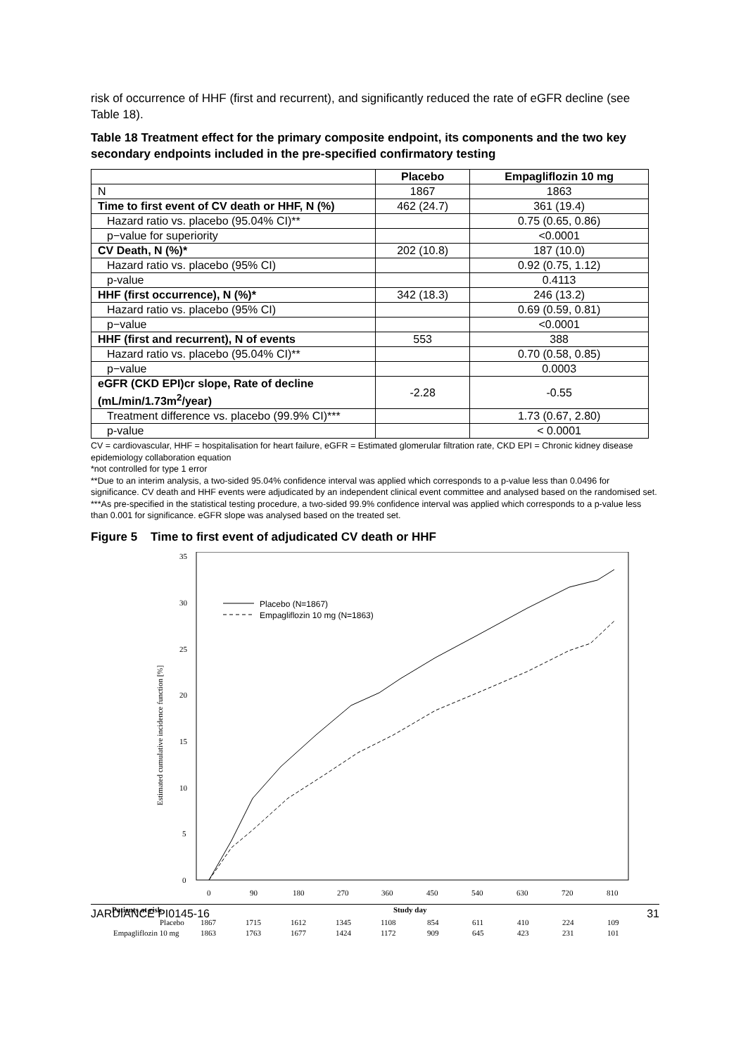risk of occurrence of HHF (first and recurrent), and significantly reduced the rate of eGFR decline (see Table 18).
Table 18 Treatment effect for the primary composite endpoint, its components and the two key secondary endpoints included in the pre-specified confirmatory testing
| | Placebo | Empagliflozin 10 mg |
| --- | --- | --- |
| N | 1867 | 1863 |
| Time to first event of CV death or HHF, N (%) | 462 (24.7) | 361 (19.4) |
| Hazard ratio vs. placebo (95.04% CI)** | | 0.75 (0.65, 0.86) |
| p−value for superiority | | <0.0001 |
| CV Death, N (%)* | 202 (10.8) | 187 (10.0) |
| Hazard ratio vs. placebo (95% CI) | | 0.92 (0.75, 1.12) |
| p-value | | 0.4113 |
| HHF (first occurrence), N (%)* | 342 (18.3) | 246 (13.2) |
| Hazard ratio vs. placebo (95% CI) | | 0.69 (0.59, 0.81) |
| p−value | | <0.0001 |
| HHF (first and recurrent), N of events | 553 | 388 |
| Hazard ratio vs. placebo (95.04% CI)** | | 0.70 (0.58, 0.85) |
| p−value | | 0.0003 |
| eGFR (CKD EPI)cr slope, Rate of decline (mL/min/1.73m<sup>2</sup>/year) | -2.28 | -0.55 |
| Treatment difference vs. placebo (99.9% CI)*** | | 1.73 (0.67, 2.80) |
| p-value | | < 0.0001 |
CV = cardiovascular, HHF = hospitalisation for heart failure, eGFR = Estimated glomerular filtration rate, CKD EPI = Chronic kidney disease epidemiology collaboration equation
*not controlled for type 1 error
**Due to an interim analysis, a two-sided 95.04% confidence interval was applied which corresponds to a p-value less than 0.0496 for significance. CV death and HHF events were adjudicated by an independent clinical event committee and analysed based on the randomised set.
***As pre-specified in the statistical testing procedure, a two-sided 99.9% confidence interval was applied which corresponds to a p-value less than 0.001 for significance. eGFR slope was analysed based on the treated set.
Figure 5 Time to first event of adjudicated CV death or HHF
0
5
10
15
20
25
30
35
0
90
180
270
360
450
540
630
720
810
Estimated cumulative incidence function [%]
Placebo (N=1867)
Empagliflozin 10 mg (N=1863)
Patients at risk
Study day
Placebo
1867
1715
1612
1345
1108
854
611
410
224
109
Empagliflozin 10 mg
1863
1763
1677
1424
1172
909
645
423
231
101
JARDIANCE PI0145-16 31